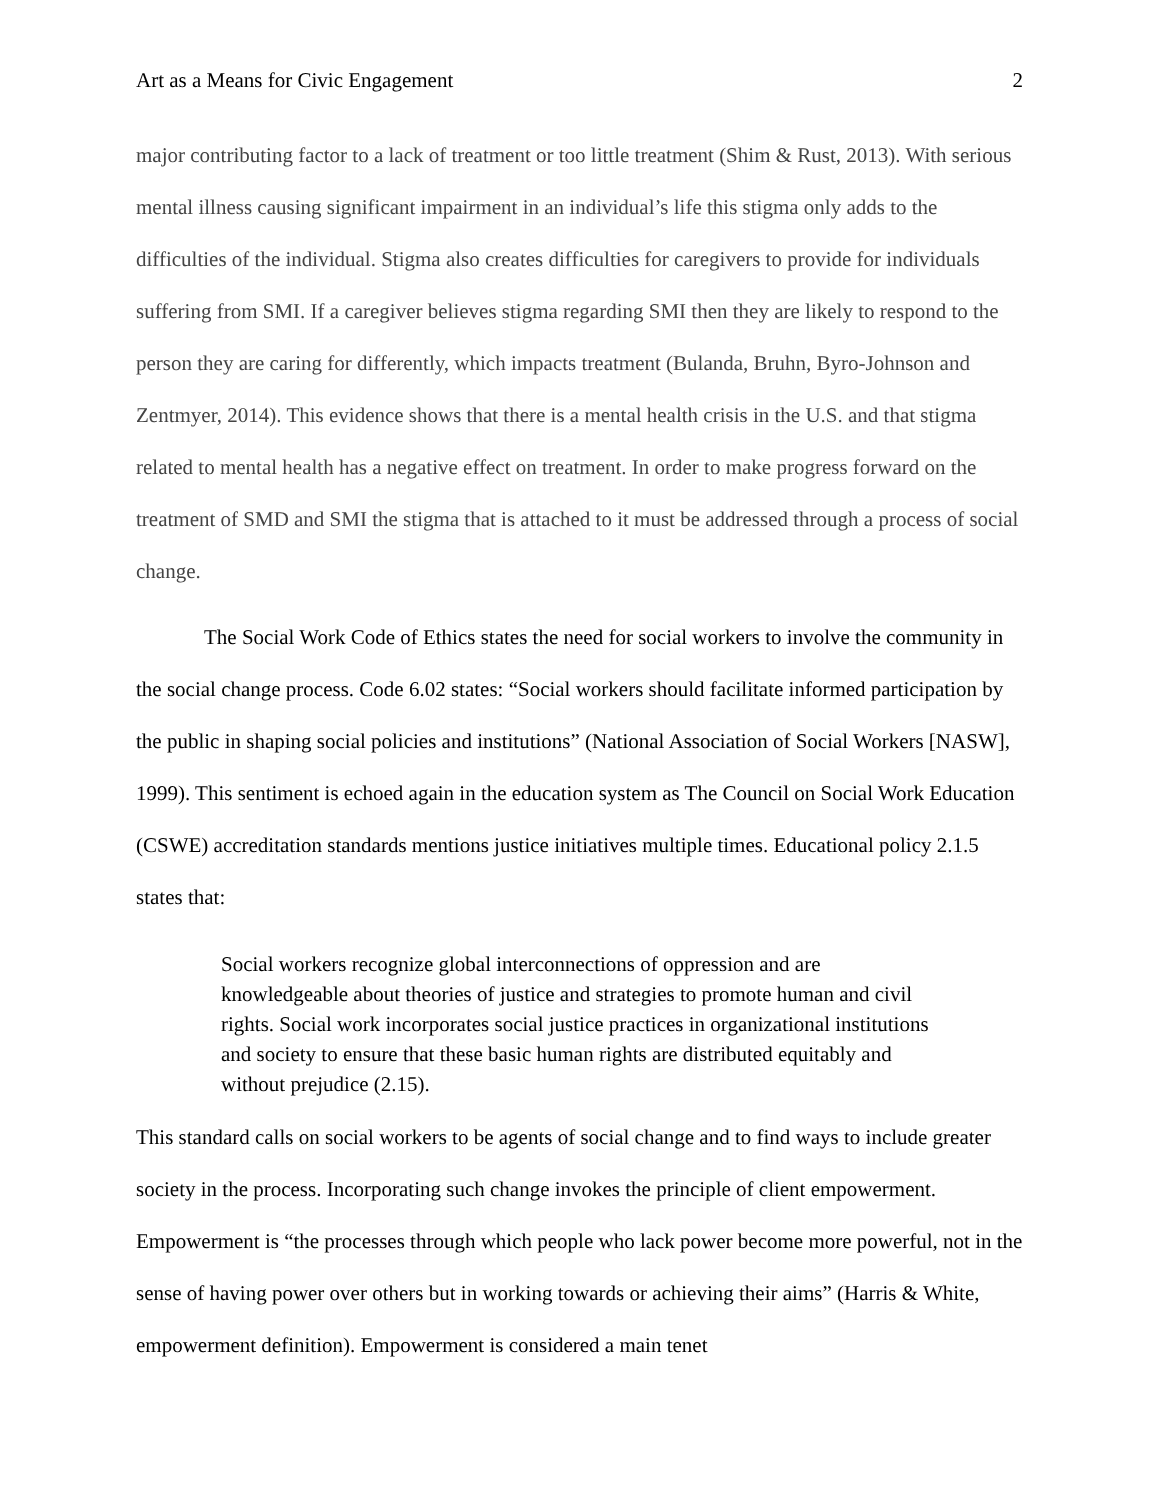Art as a Means for Civic Engagement 2
major contributing factor to a lack of treatment or too little treatment (Shim & Rust, 2013). With serious mental illness causing significant impairment in an individual’s life this stigma only adds to the difficulties of the individual. Stigma also creates difficulties for caregivers to provide for individuals suffering from SMI. If a caregiver believes stigma regarding SMI then they are likely to respond to the person they are caring for differently, which impacts treatment (Bulanda, Bruhn, Byro-Johnson and Zentmyer, 2014). This evidence shows that there is a mental health crisis in the U.S. and that stigma related to mental health has a negative effect on treatment. In order to make progress forward on the treatment of SMD and SMI the stigma that is attached to it must be addressed through a process of social change.
The Social Work Code of Ethics states the need for social workers to involve the community in the social change process. Code 6.02 states: “Social workers should facilitate informed participation by the public in shaping social policies and institutions” (National Association of Social Workers [NASW], 1999). This sentiment is echoed again in the education system as The Council on Social Work Education (CSWE) accreditation standards mentions justice initiatives multiple times. Educational policy 2.1.5 states that:
Social workers recognize global interconnections of oppression and are knowledgeable about theories of justice and strategies to promote human and civil rights. Social work incorporates social justice practices in organizational institutions and society to ensure that these basic human rights are distributed equitably and without prejudice (2.15).
This standard calls on social workers to be agents of social change and to find ways to include greater society in the process. Incorporating such change invokes the principle of client empowerment. Empowerment is “the processes through which people who lack power become more powerful, not in the sense of having power over others but in working towards or achieving their aims” (Harris & White, empowerment definition). Empowerment is considered a main tenet